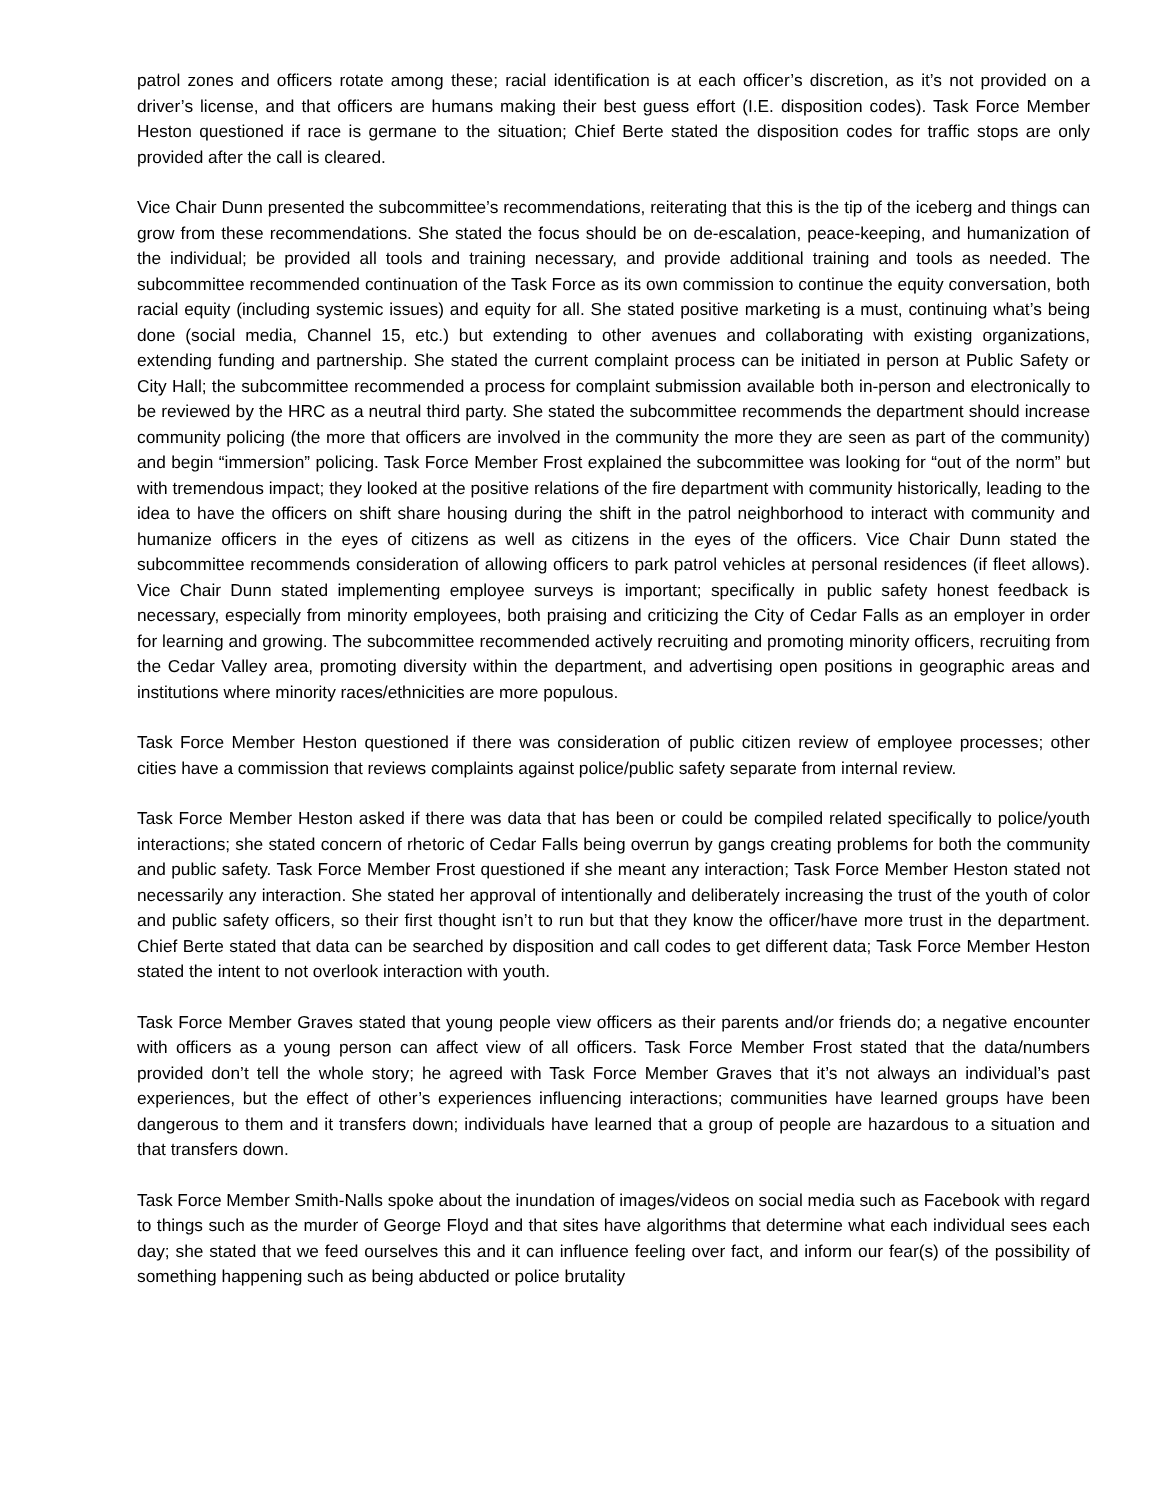patrol zones and officers rotate among these; racial identification is at each officer’s discretion, as it’s not provided on a driver’s license, and that officers are humans making their best guess effort (I.E. disposition codes). Task Force Member Heston questioned if race is germane to the situation; Chief Berte stated the disposition codes for traffic stops are only provided after the call is cleared.
Vice Chair Dunn presented the subcommittee’s recommendations, reiterating that this is the tip of the iceberg and things can grow from these recommendations. She stated the focus should be on de-escalation, peace-keeping, and humanization of the individual; be provided all tools and training necessary, and provide additional training and tools as needed. The subcommittee recommended continuation of the Task Force as its own commission to continue the equity conversation, both racial equity (including systemic issues) and equity for all. She stated positive marketing is a must, continuing what’s being done (social media, Channel 15, etc.) but extending to other avenues and collaborating with existing organizations, extending funding and partnership. She stated the current complaint process can be initiated in person at Public Safety or City Hall; the subcommittee recommended a process for complaint submission available both in-person and electronically to be reviewed by the HRC as a neutral third party. She stated the subcommittee recommends the department should increase community policing (the more that officers are involved in the community the more they are seen as part of the community) and begin “immersion” policing. Task Force Member Frost explained the subcommittee was looking for “out of the norm” but with tremendous impact; they looked at the positive relations of the fire department with community historically, leading to the idea to have the officers on shift share housing during the shift in the patrol neighborhood to interact with community and humanize officers in the eyes of citizens as well as citizens in the eyes of the officers. Vice Chair Dunn stated the subcommittee recommends consideration of allowing officers to park patrol vehicles at personal residences (if fleet allows). Vice Chair Dunn stated implementing employee surveys is important; specifically in public safety honest feedback is necessary, especially from minority employees, both praising and criticizing the City of Cedar Falls as an employer in order for learning and growing. The subcommittee recommended actively recruiting and promoting minority officers, recruiting from the Cedar Valley area, promoting diversity within the department, and advertising open positions in geographic areas and institutions where minority races/ethnicities are more populous.
Task Force Member Heston questioned if there was consideration of public citizen review of employee processes; other cities have a commission that reviews complaints against police/public safety separate from internal review.
Task Force Member Heston asked if there was data that has been or could be compiled related specifically to police/youth interactions; she stated concern of rhetoric of Cedar Falls being overrun by gangs creating problems for both the community and public safety. Task Force Member Frost questioned if she meant any interaction; Task Force Member Heston stated not necessarily any interaction. She stated her approval of intentionally and deliberately increasing the trust of the youth of color and public safety officers, so their first thought isn’t to run but that they know the officer/have more trust in the department. Chief Berte stated that data can be searched by disposition and call codes to get different data; Task Force Member Heston stated the intent to not overlook interaction with youth.
Task Force Member Graves stated that young people view officers as their parents and/or friends do; a negative encounter with officers as a young person can affect view of all officers. Task Force Member Frost stated that the data/numbers provided don’t tell the whole story; he agreed with Task Force Member Graves that it’s not always an individual’s past experiences, but the effect of other’s experiences influencing interactions; communities have learned groups have been dangerous to them and it transfers down; individuals have learned that a group of people are hazardous to a situation and that transfers down.
Task Force Member Smith-Nalls spoke about the inundation of images/videos on social media such as Facebook with regard to things such as the murder of George Floyd and that sites have algorithms that determine what each individual sees each day; she stated that we feed ourselves this and it can influence feeling over fact, and inform our fear(s) of the possibility of something happening such as being abducted or police brutality